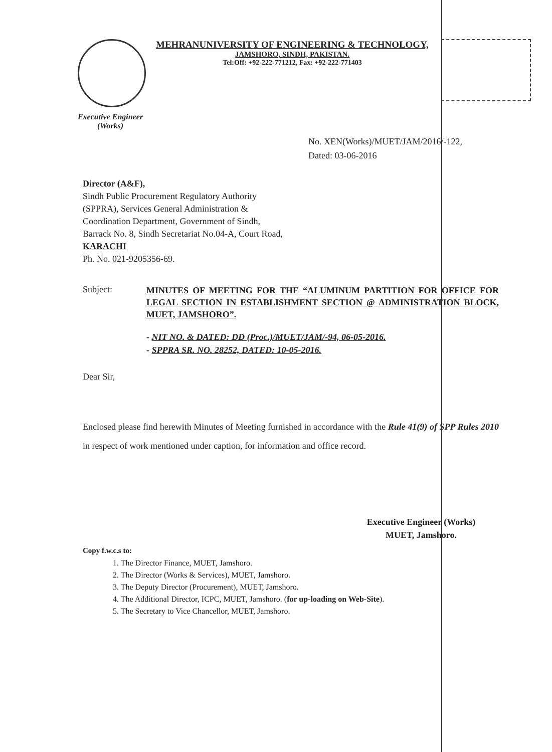MEHRANUNIVERSITY OF ENGINEERING & TECHNOLOGY,
JAMSHORO, SINDH, PAKISTAN.
Tel:Off: +92-222-771212, Fax: +92-222-771403
Executive Engineer
(Works)
No. XEN(Works)/MUET/JAM/2016/-122,
Dated: 03-06-2016
Director (A&F),
Sindh Public Procurement Regulatory Authority
(SPPRA), Services General Administration &
Coordination Department, Government of Sindh,
Barrack No. 8, Sindh Secretariat No.04-A, Court Road,
KARACHI
Ph. No. 021-9205356-69.
Subject:
MINUTES OF MEETING FOR THE “ALUMINUM PARTITION FOR OFFICE FOR LEGAL SECTION IN ESTABLISHMENT SECTION @ ADMINISTRATION BLOCK, MUET, JAMSHORO”.
- NIT NO. & DATED: DD (Proc.)/MUET/JAM/-94, 06-05-2016.
- SPPRA SR. NO. 28252, DATED: 10-05-2016.
Dear Sir,
Enclosed please find herewith Minutes of Meeting furnished in accordance with the Rule 41(9) of SPP Rules 2010 in respect of work mentioned under caption, for information and office record.
Executive Engineer (Works)
MUET, Jamshoro.
Copy f.w.c.s to:
1. The Director Finance, MUET, Jamshoro.
2. The Director (Works & Services), MUET, Jamshoro.
3. The Deputy Director (Procurement), MUET, Jamshoro.
4. The Additional Director, ICPC, MUET, Jamshoro. (for up-loading on Web-Site).
5. The Secretary to Vice Chancellor, MUET, Jamshoro.